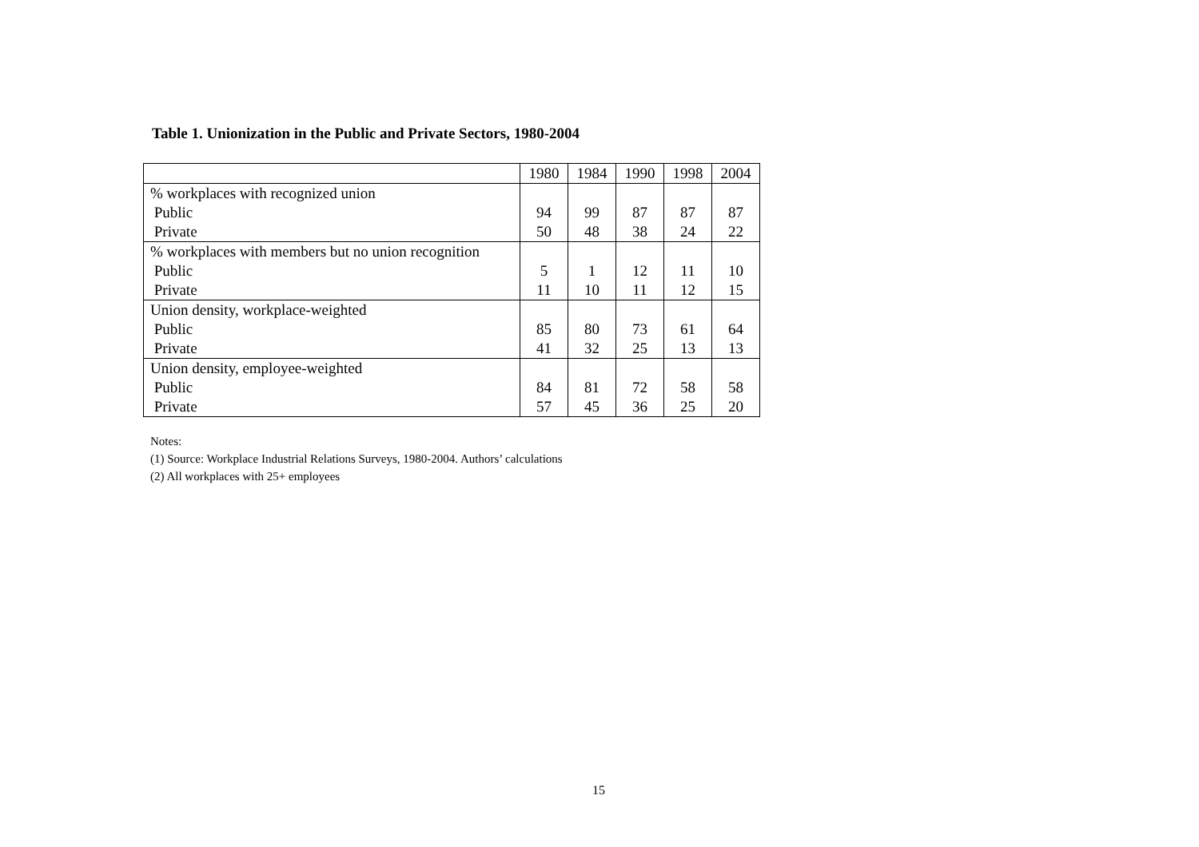Table 1. Unionization in the Public and Private Sectors, 1980-2004
| | 1980 | 1984 | 1990 | 1998 | 2004 |
| --- | --- | --- | --- | --- | --- |
| % workplaces with recognized union | | | | | |
| Public | 94 | 99 | 87 | 87 | 87 |
| Private | 50 | 48 | 38 | 24 | 22 |
| % workplaces with members but no union recognition | | | | | |
| Public | 5 | 1 | 12 | 11 | 10 |
| Private | 11 | 10 | 11 | 12 | 15 |
| Union density, workplace-weighted | | | | | |
| Public | 85 | 80 | 73 | 61 | 64 |
| Private | 41 | 32 | 25 | 13 | 13 |
| Union density, employee-weighted | | | | | |
| Public | 84 | 81 | 72 | 58 | 58 |
| Private | 57 | 45 | 36 | 25 | 20 |
Notes:
(1) Source: Workplace Industrial Relations Surveys, 1980-2004. Authors’ calculations
(2) All workplaces with 25+ employees
15